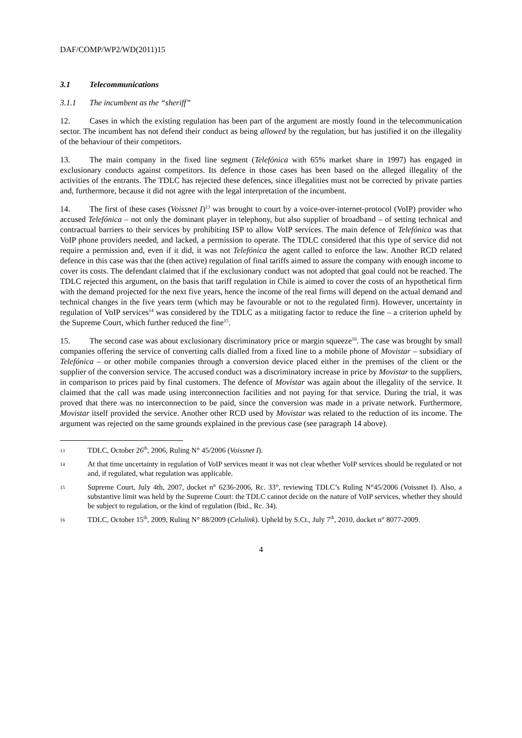DAF/COMP/WP2/WD(2011)15
3.1 Telecommunications
3.1.1 The incumbent as the “sheriff”
12. Cases in which the existing regulation has been part of the argument are mostly found in the telecommunication sector. The incumbent has not defend their conduct as being allowed by the regulation, but has justified it on the illegality of the behaviour of their competitors.
13. The main company in the fixed line segment (Telefónica with 65% market share in 1997) has engaged in exclusionary conducts against competitors. Its defence in those cases has been based on the alleged illegality of the activities of the entrants. The TDLC has rejected these defences, since illegalities must not be corrected by private parties and, furthermore, because it did not agree with the legal interpretation of the incumbent.
14. The first of these cases (Voissnet I)<sup>13</sup> was brought to court by a voice-over-internet-protocol (VoIP) provider who accused Telefónica – not only the dominant player in telephony, but also supplier of broadband – of setting technical and contractual barriers to their services by prohibiting ISP to allow VoIP services. The main defence of Telefónica was that VoIP phone providers needed, and lacked, a permission to operate. The TDLC considered that this type of service did not require a permission and, even if it did, it was not Telefónica the agent called to enforce the law. Another RCD related defence in this case was that the (then active) regulation of final tariffs aimed to assure the company with enough income to cover its costs. The defendant claimed that if the exclusionary conduct was not adopted that goal could not be reached. The TDLC rejected this argument, on the basis that tariff regulation in Chile is aimed to cover the costs of an hypothetical firm with the demand projected for the next five years, hence the income of the real firms will depend on the actual demand and technical changes in the five years term (which may be favourable or not to the regulated firm). However, uncertainty in regulation of VoIP services<sup>14</sup> was considered by the TDLC as a mitigating factor to reduce the fine – a criterion upheld by the Supreme Court, which further reduced the fine<sup>15</sup>.
15. The second case was about exclusionary discriminatory price or margin squeeze<sup>16</sup>. The case was brought by small companies offering the service of converting calls dialled from a fixed line to a mobile phone of Movistar – subsidiary of Telefónica – or other mobile companies through a conversion device placed either in the premises of the client or the supplier of the conversion service. The accused conduct was a discriminatory increase in price by Movistar to the suppliers, in comparison to prices paid by final customers. The defence of Movistar was again about the illegality of the service. It claimed that the call was made using interconnection facilities and not paying for that service. During the trial, it was proved that there was no interconnection to be paid, since the conversion was made in a private network. Furthermore, Movistar itself provided the service. Another other RCD used by Movistar was related to the reduction of its income. The argument was rejected on the same grounds explained in the previous case (see paragraph 14 above).
13 TDLC, October 26<sup>th</sup>, 2006, Ruling N° 45/2006 (Voissnet I).
14 At that time uncertainty in regulation of VoIP services meant it was not clear whether VoIP services should be regulated or not and, if regulated, what regulation was applicable.
15 Supreme Court, July 4th, 2007, docket n° 6236-2006, Rc. 33°, reviewing TDLC’s Ruling N°45/2006 (Voissnet I). Also, a substantive limit was held by the Supreme Court: the TDLC cannot decide on the nature of VoIP services, whether they should be subject to regulation, or the kind of regulation (Ibid., Rc. 34).
16 TDLC, October 15<sup>th</sup>, 2009, Ruling N° 88/2009 (Celulink). Upheld by S.Ct., July 7<sup>th</sup>, 2010, docket n° 8077-2009.
4